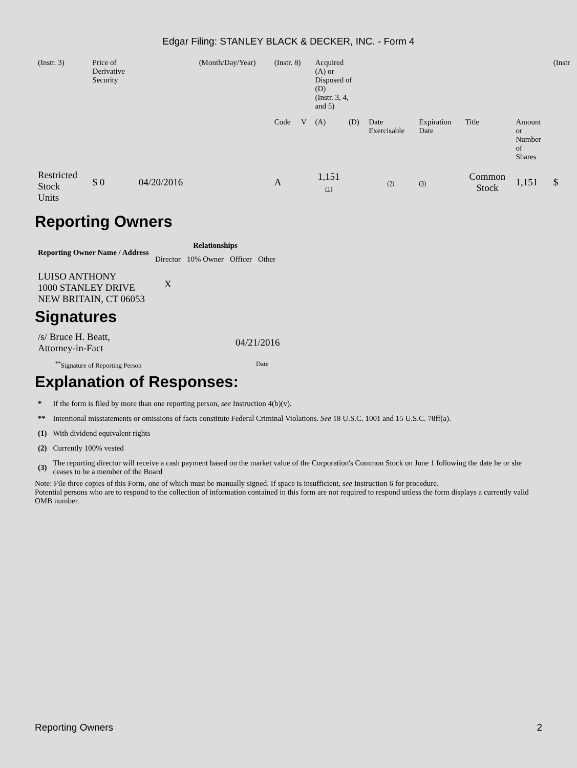Edgar Filing: STANLEY BLACK & DECKER, INC. - Form 4
| (Instr. 3) | Price of Derivative Security | | (Month/Day/Year) | (Instr. 8) | | Acquired (A) or Disposed of (D) (Instr. 3, 4, and 5) | | | | | | (Instr |
| | | | | Code | V | (A) | (D) | Date Exercisable | Expiration Date | Title | Amount or Number of Shares | |
| Restricted Stock Units | $ 0 | 04/20/2016 | | A | | 1,151 (1) | | (2) | (3) | Common Stock | 1,151 | $ |
Reporting Owners
| Reporting Owner Name / Address | Relationships | | | |
| --- | --- | --- | --- | --- |
| | Director | 10% Owner | Officer | Other |
| LUISO ANTHONY 1000 STANLEY DRIVE NEW BRITAIN, CT 06053 | X | | | |
Signatures
| /s/ Bruce H. Beatt, Attorney-in-Fact | 04/21/2016 |
| <sup>**</sup> Signature of Reporting Person | Date |
Explanation of Responses:
| * | If the form is filed by more than one reporting person, see Instruction 4(b)(v). |
| ** | Intentional misstatements or omissions of facts constitute Federal Criminal Violations. See 18 U.S.C. 1001 and 15 U.S.C. 78ff(a). |
| (1) | With dividend equivalent rights |
| (2) | Currently 100% vested |
| (3) | The reporting director will receive a cash payment based on the market value of the Corporation's Common Stock on June 1 following the date he or she ceases to be a member of the Board |
Note: File three copies of this Form, one of which must be manually signed. If space is insufficient, see Instruction 6 for procedure.
Potential persons who are to respond to the collection of information contained in this form are not required to respond unless the form displays a currently valid OMB number.
Reporting Owners 2